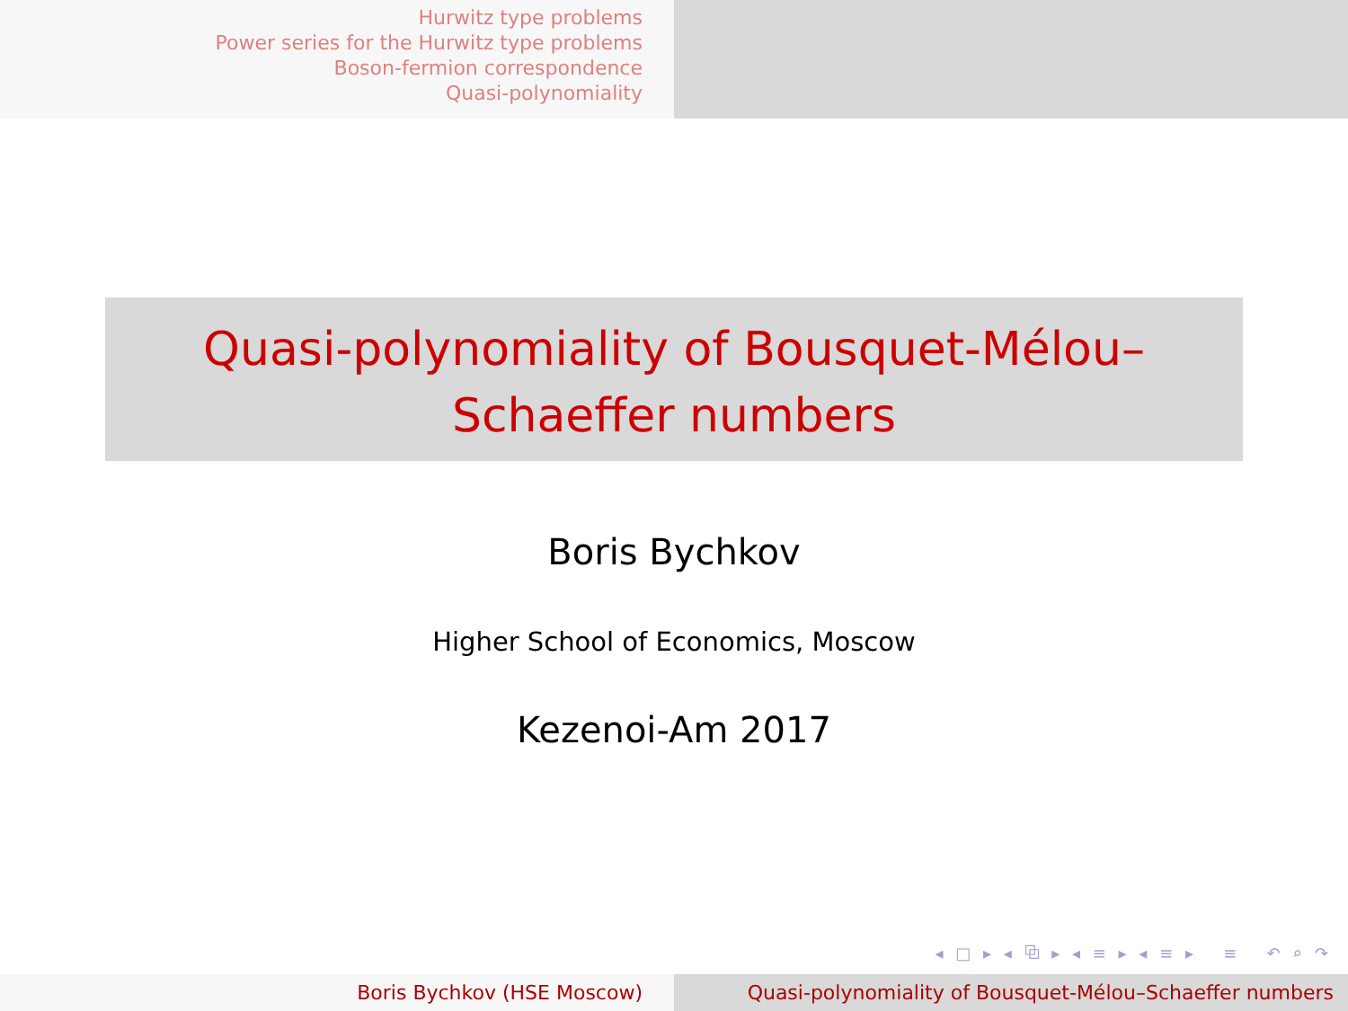Hurwitz type problems
Power series for the Hurwitz type problems
Boson-fermion correspondence
Quasi-polynomiality
Quasi-polynomiality of Bousquet-Mélou–Schaeffer numbers
Boris Bychkov
Higher School of Economics, Moscow
Kezenoi-Am 2017
◂ □ ▸ ◂ ⧉ ▸ ◂ ≡ ▸ ◂ ≡ ▸ ≡ ↶ ⌕ ↷
Boris Bychkov (HSE Moscow) Quasi-polynomiality of Bousquet-Mélou–Schaeffer numbers